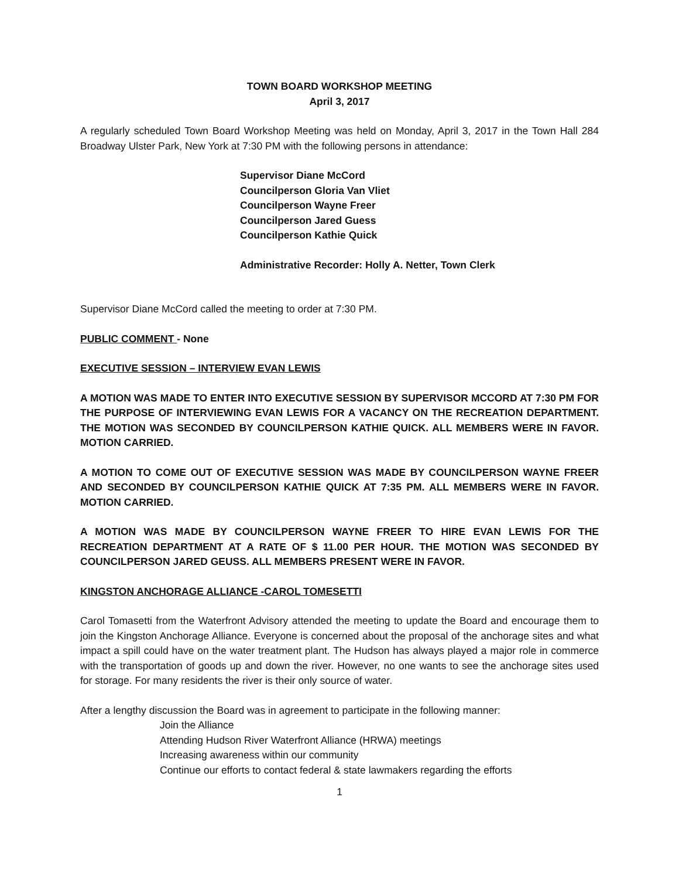TOWN BOARD WORKSHOP MEETING
April 3, 2017
A regularly scheduled Town Board Workshop Meeting was held on Monday, April 3, 2017 in the Town Hall 284 Broadway Ulster Park, New York at 7:30 PM with the following persons in attendance:
Supervisor Diane McCord
Councilperson Gloria Van Vliet
Councilperson Wayne Freer
Councilperson Jared Guess
Councilperson Kathie Quick
Administrative Recorder: Holly A. Netter, Town Clerk
Supervisor Diane McCord called the meeting to order at 7:30 PM.
PUBLIC COMMENT - None
EXECUTIVE SESSION – INTERVIEW EVAN LEWIS
A MOTION WAS MADE TO ENTER INTO EXECUTIVE SESSION BY SUPERVISOR MCCORD AT 7:30 PM FOR THE PURPOSE OF INTERVIEWING EVAN LEWIS FOR A VACANCY ON THE RECREATION DEPARTMENT. THE MOTION WAS SECONDED BY COUNCILPERSON KATHIE QUICK. ALL MEMBERS WERE IN FAVOR. MOTION CARRIED.
A MOTION TO COME OUT OF EXECUTIVE SESSION WAS MADE BY COUNCILPERSON WAYNE FREER AND SECONDED BY COUNCILPERSON KATHIE QUICK AT 7:35 PM. ALL MEMBERS WERE IN FAVOR. MOTION CARRIED.
A MOTION WAS MADE BY COUNCILPERSON WAYNE FREER TO HIRE EVAN LEWIS FOR THE RECREATION DEPARTMENT AT A RATE OF $ 11.00 PER HOUR. THE MOTION WAS SECONDED BY COUNCILPERSON JARED GEUSS. ALL MEMBERS PRESENT WERE IN FAVOR.
KINGSTON ANCHORAGE ALLIANCE -CAROL TOMESETTI
Carol Tomasetti from the Waterfront Advisory attended the meeting to update the Board and encourage them to join the Kingston Anchorage Alliance. Everyone is concerned about the proposal of the anchorage sites and what impact a spill could have on the water treatment plant. The Hudson has always played a major role in commerce with the transportation of goods up and down the river. However, no one wants to see the anchorage sites used for storage. For many residents the river is their only source of water.
After a lengthy discussion the Board was in agreement to participate in the following manner:
Join the Alliance
Attending Hudson River Waterfront Alliance (HRWA) meetings
Increasing awareness within our community
Continue our efforts to contact federal & state lawmakers regarding the efforts
1